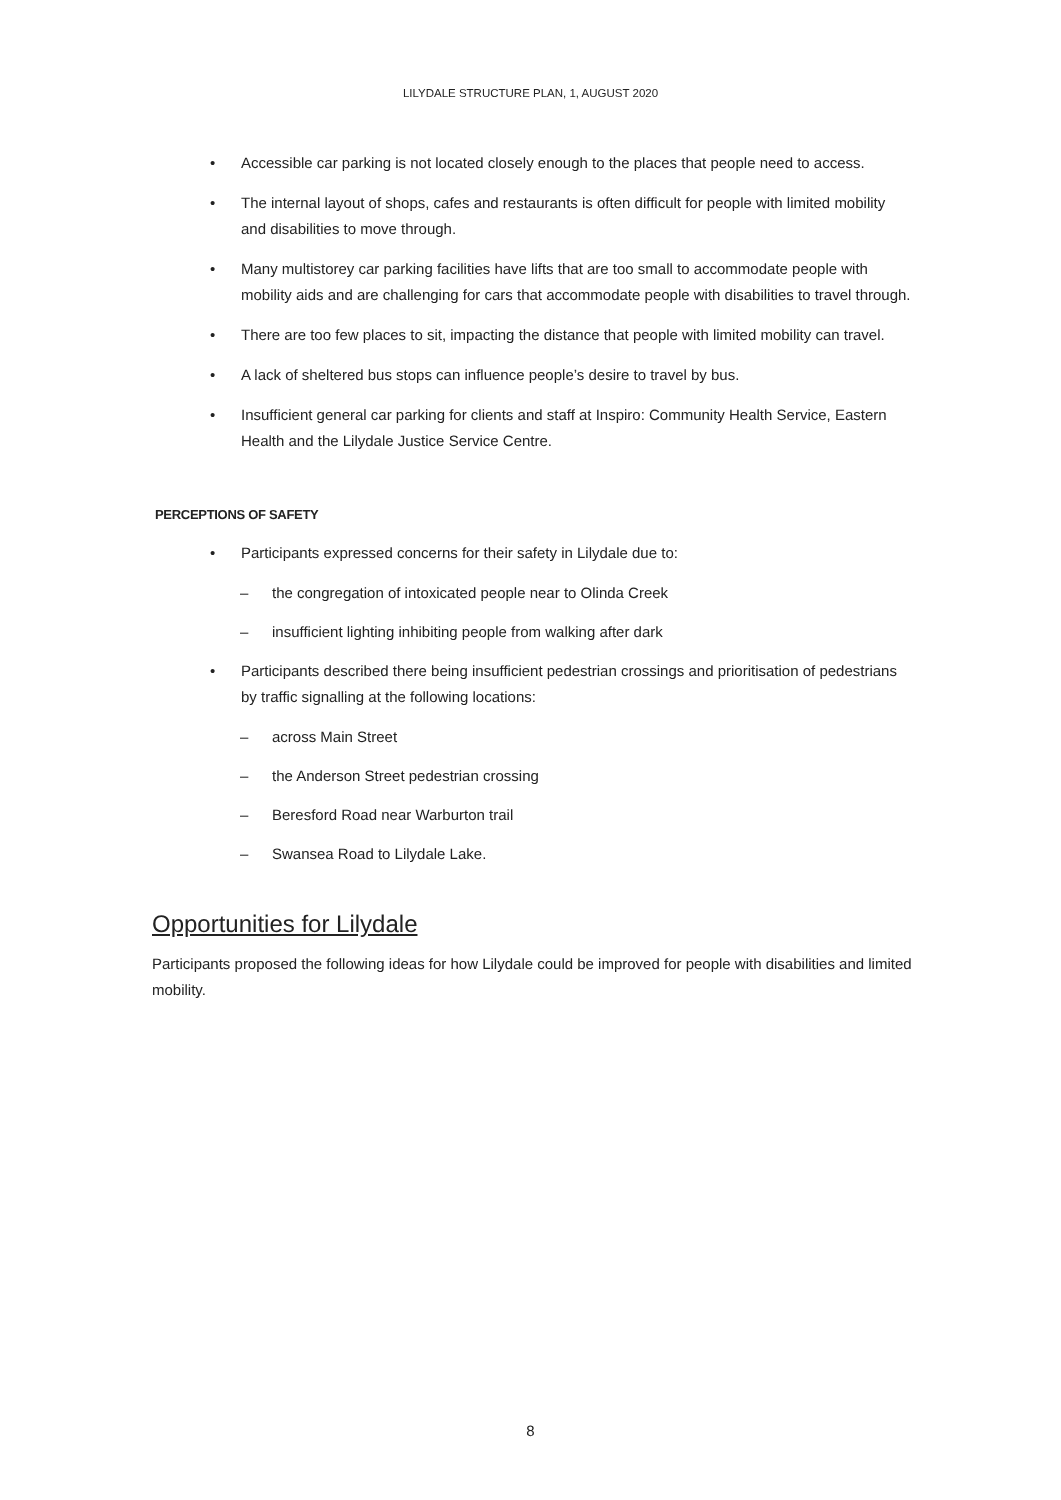LILYDALE STRUCTURE PLAN, 1, AUGUST 2020
• Accessible car parking is not located closely enough to the places that people need to access.
• The internal layout of shops, cafes and restaurants is often difficult for people with limited mobility and disabilities to move through.
• Many multistorey car parking facilities have lifts that are too small to accommodate people with mobility aids and are challenging for cars that accommodate people with disabilities to travel through.
• There are too few places to sit, impacting the distance that people with limited mobility can travel.
• A lack of sheltered bus stops can influence people’s desire to travel by bus.
• Insufficient general car parking for clients and staff at Inspiro: Community Health Service, Eastern Health and the Lilydale Justice Service Centre.
PERCEPTIONS OF SAFETY
• Participants expressed concerns for their safety in Lilydale due to:
– the congregation of intoxicated people near to Olinda Creek
– insufficient lighting inhibiting people from walking after dark
• Participants described there being insufficient pedestrian crossings and prioritisation of pedestrians by traffic signalling at the following locations:
– across Main Street
– the Anderson Street pedestrian crossing
– Beresford Road near Warburton trail
– Swansea Road to Lilydale Lake.
Opportunities for Lilydale
Participants proposed the following ideas for how Lilydale could be improved for people with disabilities and limited mobility.
8